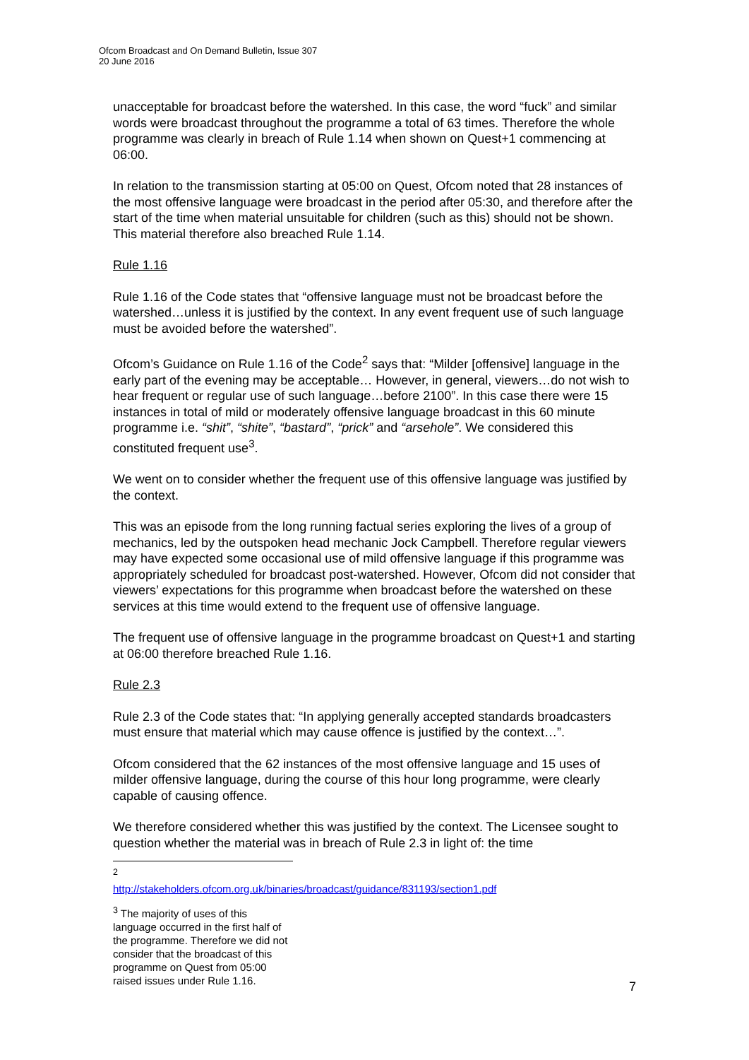Ofcom Broadcast and On Demand Bulletin, Issue 307
20 June 2016
unacceptable for broadcast before the watershed. In this case, the word “fuck” and similar words were broadcast throughout the programme a total of 63 times. Therefore the whole programme was clearly in breach of Rule 1.14 when shown on Quest+1 commencing at 06:00.
In relation to the transmission starting at 05:00 on Quest, Ofcom noted that 28 instances of the most offensive language were broadcast in the period after 05:30, and therefore after the start of the time when material unsuitable for children (such as this) should not be shown. This material therefore also breached Rule 1.14.
Rule 1.16
Rule 1.16 of the Code states that “offensive language must not be broadcast before the watershed…unless it is justified by the context. In any event frequent use of such language must be avoided before the watershed”.
Ofcom’s Guidance on Rule 1.16 of the Code<sup>2</sup> says that: “Milder [offensive] language in the early part of the evening may be acceptable… However, in general, viewers…do not wish to hear frequent or regular use of such language…before 2100”. In this case there were 15 instances in total of mild or moderately offensive language broadcast in this 60 minute programme i.e. “shit”, “shite”, “bastard”, “prick” and “arsehole”. We considered this constituted frequent use<sup>3</sup>.
We went on to consider whether the frequent use of this offensive language was justified by the context.
This was an episode from the long running factual series exploring the lives of a group of mechanics, led by the outspoken head mechanic Jock Campbell. Therefore regular viewers may have expected some occasional use of mild offensive language if this programme was appropriately scheduled for broadcast post-watershed. However, Ofcom did not consider that viewers’ expectations for this programme when broadcast before the watershed on these services at this time would extend to the frequent use of offensive language.
The frequent use of offensive language in the programme broadcast on Quest+1 and starting at 06:00 therefore breached Rule 1.16.
Rule 2.3
Rule 2.3 of the Code states that: “In applying generally accepted standards broadcasters must ensure that material which may cause offence is justified by the context…”.
Ofcom considered that the 62 instances of the most offensive language and 15 uses of milder offensive language, during the course of this hour long programme, were clearly capable of causing offence.
We therefore considered whether this was justified by the context. The Licensee sought to question whether the material was in breach of Rule 2.3 in light of: the time
<sup>2</sup> http://stakeholders.ofcom.org.uk/binaries/broadcast/guidance/831193/section1.pdf
<sup>3</sup> The majority of uses of this language occurred in the first half of the programme. Therefore we did not consider that the broadcast of this programme on Quest from 05:00 raised issues under Rule 1.16.
7